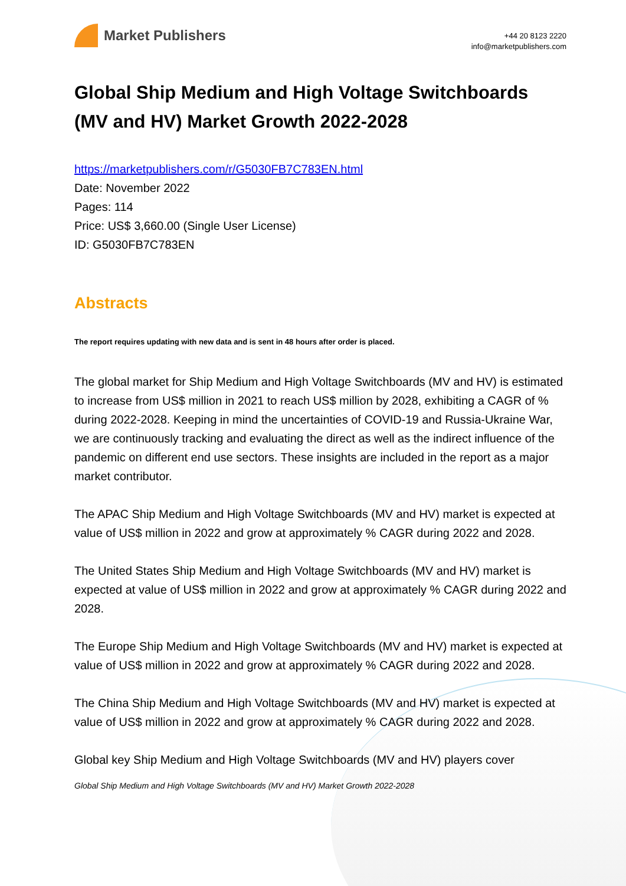Market Publishers
+44 20 8123 2220
info@marketpublishers.com
Global Ship Medium and High Voltage Switchboards (MV and HV) Market Growth 2022-2028
https://marketpublishers.com/r/G5030FB7C783EN.html
Date: November 2022
Pages: 114
Price: US$ 3,660.00 (Single User License)
ID: G5030FB7C783EN
Abstracts
The report requires updating with new data and is sent in 48 hours after order is placed.
The global market for Ship Medium and High Voltage Switchboards (MV and HV) is estimated to increase from US$ million in 2021 to reach US$ million by 2028, exhibiting a CAGR of % during 2022-2028. Keeping in mind the uncertainties of COVID-19 and Russia-Ukraine War, we are continuously tracking and evaluating the direct as well as the indirect influence of the pandemic on different end use sectors. These insights are included in the report as a major market contributor.
The APAC Ship Medium and High Voltage Switchboards (MV and HV) market is expected at value of US$ million in 2022 and grow at approximately % CAGR during 2022 and 2028.
The United States Ship Medium and High Voltage Switchboards (MV and HV) market is expected at value of US$ million in 2022 and grow at approximately % CAGR during 2022 and 2028.
The Europe Ship Medium and High Voltage Switchboards (MV and HV) market is expected at value of US$ million in 2022 and grow at approximately % CAGR during 2022 and 2028.
The China Ship Medium and High Voltage Switchboards (MV and HV) market is expected at value of US$ million in 2022 and grow at approximately % CAGR during 2022 and 2028.
Global key Ship Medium and High Voltage Switchboards (MV and HV) players cover
Global Ship Medium and High Voltage Switchboards (MV and HV) Market Growth 2022-2028